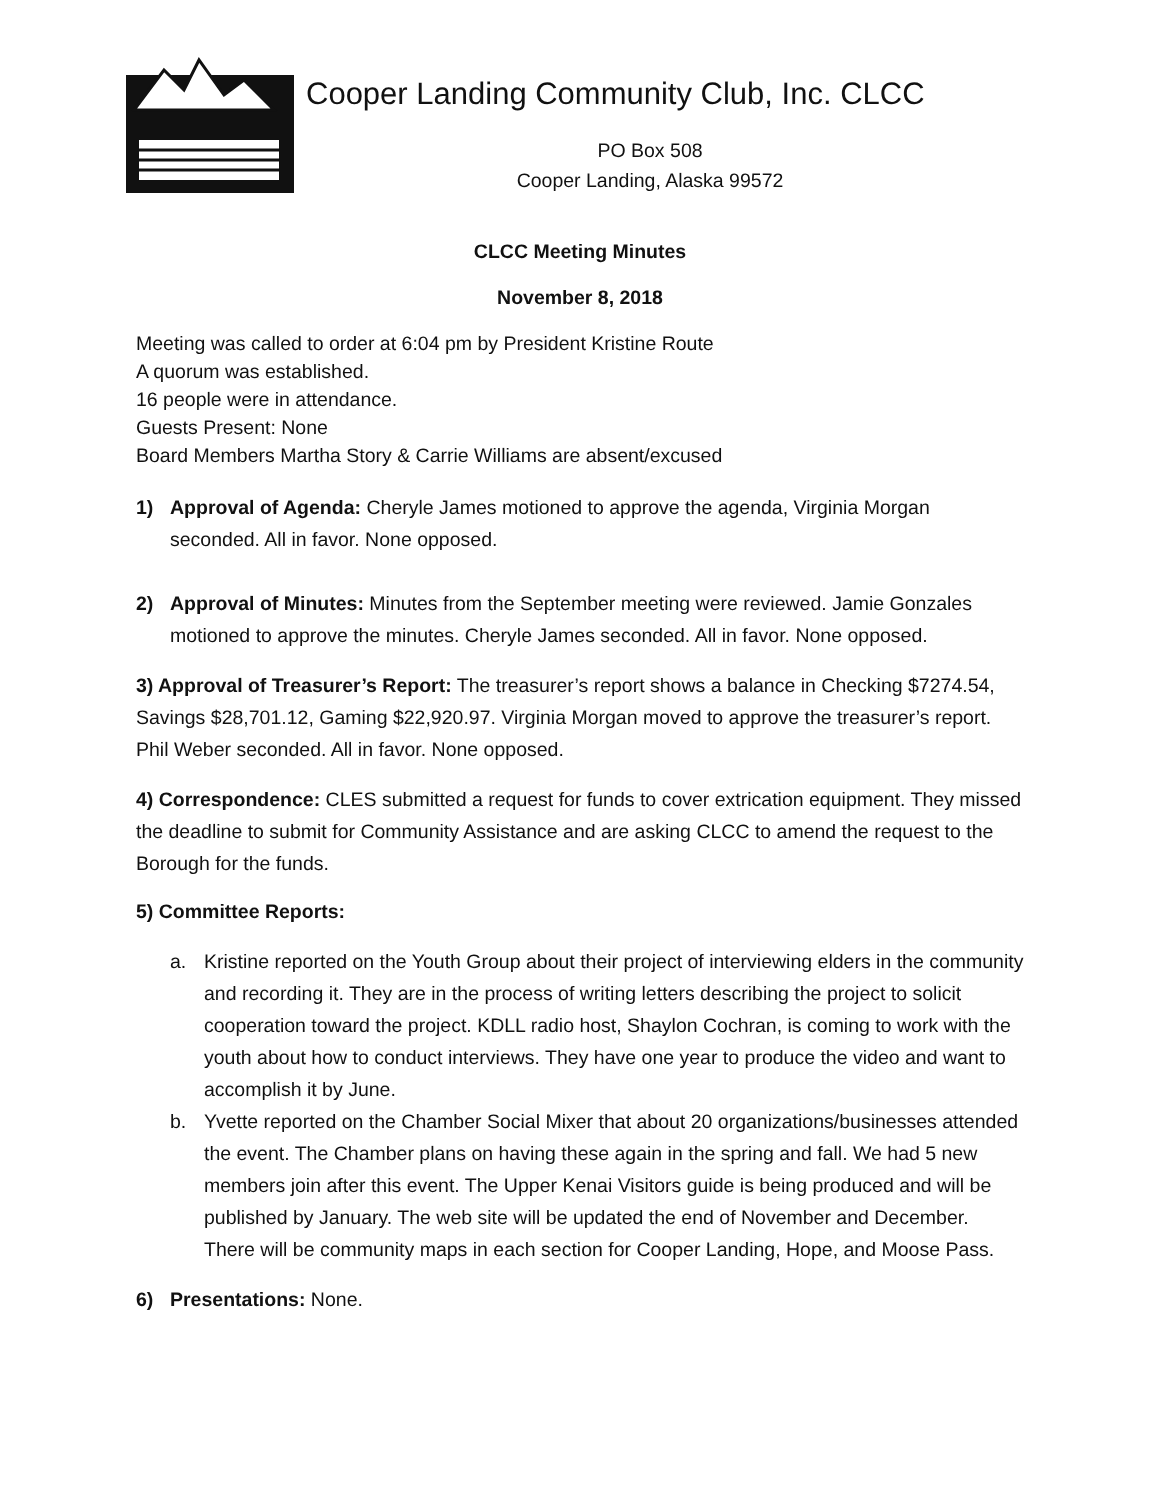Cooper Landing Community Club, Inc. CLCC
PO Box 508
Cooper Landing, Alaska 99572
CLCC Meeting Minutes
November 8, 2018
Meeting was called to order at 6:04 pm by President Kristine Route
A quorum was established.
16 people were in attendance.
Guests Present: None
Board Members Martha Story & Carrie Williams are absent/excused
1) Approval of Agenda: Cheryle James motioned to approve the agenda, Virginia Morgan seconded. All in favor. None opposed.
2) Approval of Minutes: Minutes from the September meeting were reviewed. Jamie Gonzales motioned to approve the minutes. Cheryle James seconded. All in favor. None opposed.
3) Approval of Treasurer’s Report: The treasurer’s report shows a balance in Checking $7274.54, Savings $28,701.12, Gaming $22,920.97. Virginia Morgan moved to approve the treasurer’s report. Phil Weber seconded. All in favor. None opposed.
4) Correspondence: CLES submitted a request for funds to cover extrication equipment. They missed the deadline to submit for Community Assistance and are asking CLCC to amend the request to the Borough for the funds.
5) Committee Reports:
a. Kristine reported on the Youth Group about their project of interviewing elders in the community and recording it. They are in the process of writing letters describing the project to solicit cooperation toward the project. KDLL radio host, Shaylon Cochran, is coming to work with the youth about how to conduct interviews. They have one year to produce the video and want to accomplish it by June.
b. Yvette reported on the Chamber Social Mixer that about 20 organizations/businesses attended the event. The Chamber plans on having these again in the spring and fall. We had 5 new members join after this event. The Upper Kenai Visitors guide is being produced and will be published by January. The web site will be updated the end of November and December. There will be community maps in each section for Cooper Landing, Hope, and Moose Pass.
6) Presentations: None.